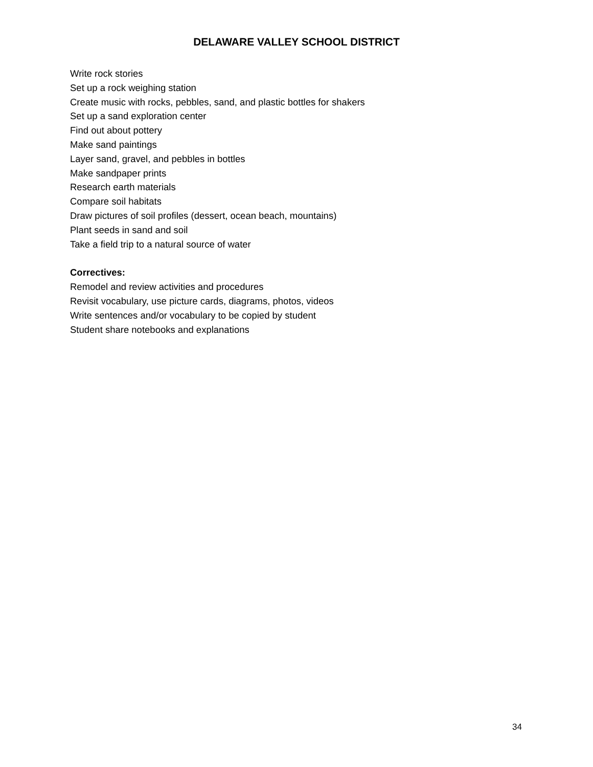DELAWARE VALLEY SCHOOL DISTRICT
Write rock stories
Set up a rock weighing station
Create music with rocks, pebbles, sand, and plastic bottles for shakers
Set up a sand exploration center
Find out about pottery
Make sand paintings
Layer sand, gravel, and pebbles in bottles
Make sandpaper prints
Research earth materials
Compare soil habitats
Draw pictures of soil profiles (dessert, ocean beach, mountains)
Plant seeds in sand and soil
Take a field trip to a natural source of water
Correctives:
Remodel and review activities and procedures
Revisit vocabulary, use picture cards, diagrams, photos, videos
Write sentences and/or vocabulary to be copied by student
Student share notebooks and explanations
34